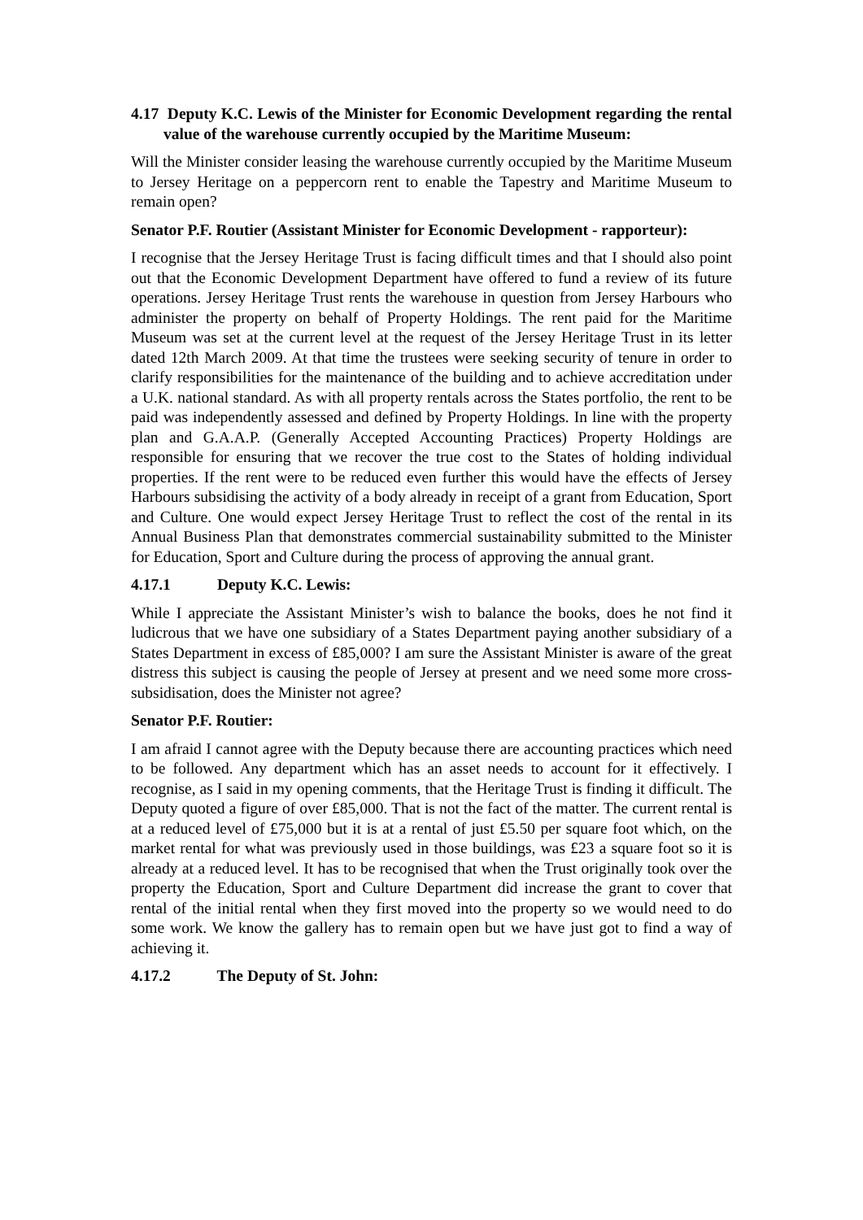4.17 Deputy K.C. Lewis of the Minister for Economic Development regarding the rental value of the warehouse currently occupied by the Maritime Museum:
Will the Minister consider leasing the warehouse currently occupied by the Maritime Museum to Jersey Heritage on a peppercorn rent to enable the Tapestry and Maritime Museum to remain open?
Senator P.F. Routier (Assistant Minister for Economic Development - rapporteur):
I recognise that the Jersey Heritage Trust is facing difficult times and that I should also point out that the Economic Development Department have offered to fund a review of its future operations. Jersey Heritage Trust rents the warehouse in question from Jersey Harbours who administer the property on behalf of Property Holdings. The rent paid for the Maritime Museum was set at the current level at the request of the Jersey Heritage Trust in its letter dated 12th March 2009. At that time the trustees were seeking security of tenure in order to clarify responsibilities for the maintenance of the building and to achieve accreditation under a U.K. national standard. As with all property rentals across the States portfolio, the rent to be paid was independently assessed and defined by Property Holdings. In line with the property plan and G.A.A.P. (Generally Accepted Accounting Practices) Property Holdings are responsible for ensuring that we recover the true cost to the States of holding individual properties. If the rent were to be reduced even further this would have the effects of Jersey Harbours subsidising the activity of a body already in receipt of a grant from Education, Sport and Culture. One would expect Jersey Heritage Trust to reflect the cost of the rental in its Annual Business Plan that demonstrates commercial sustainability submitted to the Minister for Education, Sport and Culture during the process of approving the annual grant.
4.17.1 Deputy K.C. Lewis:
While I appreciate the Assistant Minister’s wish to balance the books, does he not find it ludicrous that we have one subsidiary of a States Department paying another subsidiary of a States Department in excess of £85,000? I am sure the Assistant Minister is aware of the great distress this subject is causing the people of Jersey at present and we need some more cross-subsidisation, does the Minister not agree?
Senator P.F. Routier:
I am afraid I cannot agree with the Deputy because there are accounting practices which need to be followed. Any department which has an asset needs to account for it effectively. I recognise, as I said in my opening comments, that the Heritage Trust is finding it difficult. The Deputy quoted a figure of over £85,000. That is not the fact of the matter. The current rental is at a reduced level of £75,000 but it is at a rental of just £5.50 per square foot which, on the market rental for what was previously used in those buildings, was £23 a square foot so it is already at a reduced level. It has to be recognised that when the Trust originally took over the property the Education, Sport and Culture Department did increase the grant to cover that rental of the initial rental when they first moved into the property so we would need to do some work. We know the gallery has to remain open but we have just got to find a way of achieving it.
4.17.2 The Deputy of St. John: